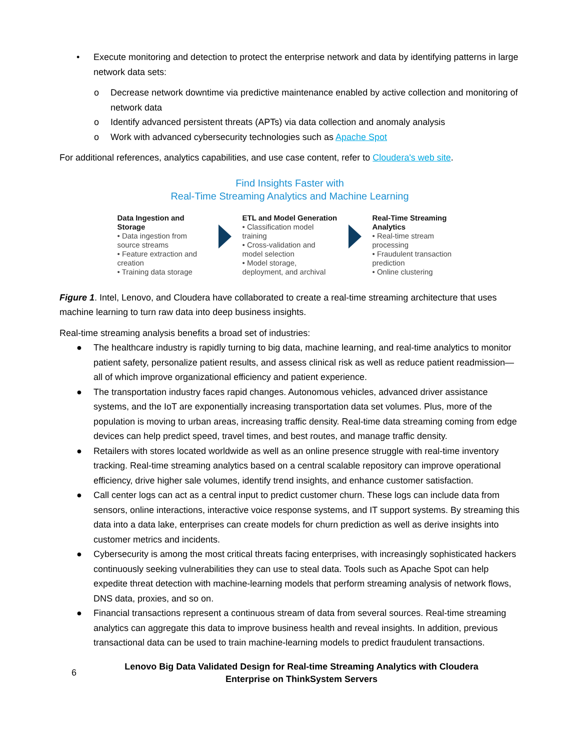• Execute monitoring and detection to protect the enterprise network and data by identifying patterns in large network data sets:
o Decrease network downtime via predictive maintenance enabled by active collection and monitoring of network data
o Identify advanced persistent threats (APTs) via data collection and anomaly analysis
o Work with advanced cybersecurity technologies such as Apache Spot
For additional references, analytics capabilities, and use case content, refer to Cloudera's web site.
Find Insights Faster with
Real-Time Streaming Analytics and Machine Learning
Data Ingestion and Storage
• Data ingestion from source streams
• Feature extraction and creation
• Training data storage
ETL and Model Generation
• Classification model training
• Cross-validation and model selection
• Model storage, deployment, and archival
Real-Time Streaming Analytics
• Real-time stream processing
• Fraudulent transaction prediction
• Online clustering
Figure 1. Intel, Lenovo, and Cloudera have collaborated to create a real-time streaming architecture that uses machine learning to turn raw data into deep business insights.
Real-time streaming analysis benefits a broad set of industries:
● The healthcare industry is rapidly turning to big data, machine learning, and real-time analytics to monitor patient safety, personalize patient results, and assess clinical risk as well as reduce patient readmission—all of which improve organizational efficiency and patient experience.
● The transportation industry faces rapid changes. Autonomous vehicles, advanced driver assistance systems, and the IoT are exponentially increasing transportation data set volumes. Plus, more of the population is moving to urban areas, increasing traffic density. Real-time data streaming coming from edge devices can help predict speed, travel times, and best routes, and manage traffic density.
● Retailers with stores located worldwide as well as an online presence struggle with real-time inventory tracking. Real-time streaming analytics based on a central scalable repository can improve operational efficiency, drive higher sale volumes, identify trend insights, and enhance customer satisfaction.
● Call center logs can act as a central input to predict customer churn. These logs can include data from sensors, online interactions, interactive voice response systems, and IT support systems. By streaming this data into a data lake, enterprises can create models for churn prediction as well as derive insights into customer metrics and incidents.
● Cybersecurity is among the most critical threats facing enterprises, with increasingly sophisticated hackers continuously seeking vulnerabilities they can use to steal data. Tools such as Apache Spot can help expedite threat detection with machine-learning models that perform streaming analysis of network flows, DNS data, proxies, and so on.
● Financial transactions represent a continuous stream of data from several sources. Real-time streaming analytics can aggregate this data to improve business health and reveal insights. In addition, previous transactional data can be used to train machine-learning models to predict fraudulent transactions.
6 Lenovo Big Data Validated Design for Real-time Streaming Analytics with Cloudera Enterprise on ThinkSystem Servers